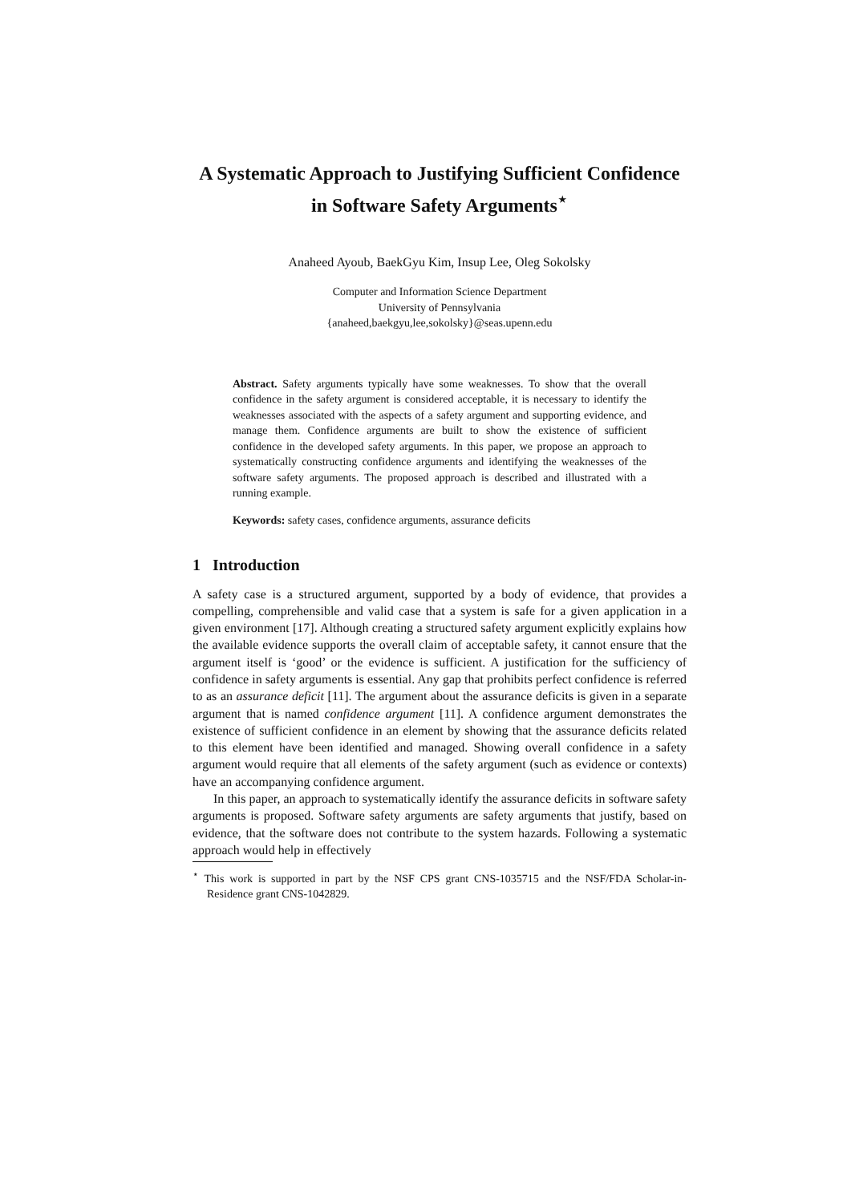A Systematic Approach to Justifying Sufficient Confidence in Software Safety Arguments<sup>⋆</sup>
Anaheed Ayoub, BaekGyu Kim, Insup Lee, Oleg Sokolsky
Computer and Information Science Department
University of Pennsylvania
{anaheed,baekgyu,lee,sokolsky}@seas.upenn.edu
Abstract. Safety arguments typically have some weaknesses. To show that the overall confidence in the safety argument is considered acceptable, it is necessary to identify the weaknesses associated with the aspects of a safety argument and supporting evidence, and manage them. Confidence arguments are built to show the existence of sufficient confidence in the developed safety arguments. In this paper, we propose an approach to systematically constructing confidence arguments and identifying the weaknesses of the software safety arguments. The proposed approach is described and illustrated with a running example.
Keywords: safety cases, confidence arguments, assurance deficits
1 Introduction
A safety case is a structured argument, supported by a body of evidence, that provides a compelling, comprehensible and valid case that a system is safe for a given application in a given environment [17]. Although creating a structured safety argument explicitly explains how the available evidence supports the overall claim of acceptable safety, it cannot ensure that the argument itself is ‘good’ or the evidence is sufficient. A justification for the sufficiency of confidence in safety arguments is essential. Any gap that prohibits perfect confidence is referred to as an assurance deficit [11]. The argument about the assurance deficits is given in a separate argument that is named confidence argument [11]. A confidence argument demonstrates the existence of sufficient confidence in an element by showing that the assurance deficits related to this element have been identified and managed. Showing overall confidence in a safety argument would require that all elements of the safety argument (such as evidence or contexts) have an accompanying confidence argument.
In this paper, an approach to systematically identify the assurance deficits in software safety arguments is proposed. Software safety arguments are safety arguments that justify, based on evidence, that the software does not contribute to the system hazards. Following a systematic approach would help in effectively
<sup>⋆</sup> This work is supported in part by the NSF CPS grant CNS-1035715 and the NSF/FDA Scholar-in-Residence grant CNS-1042829.